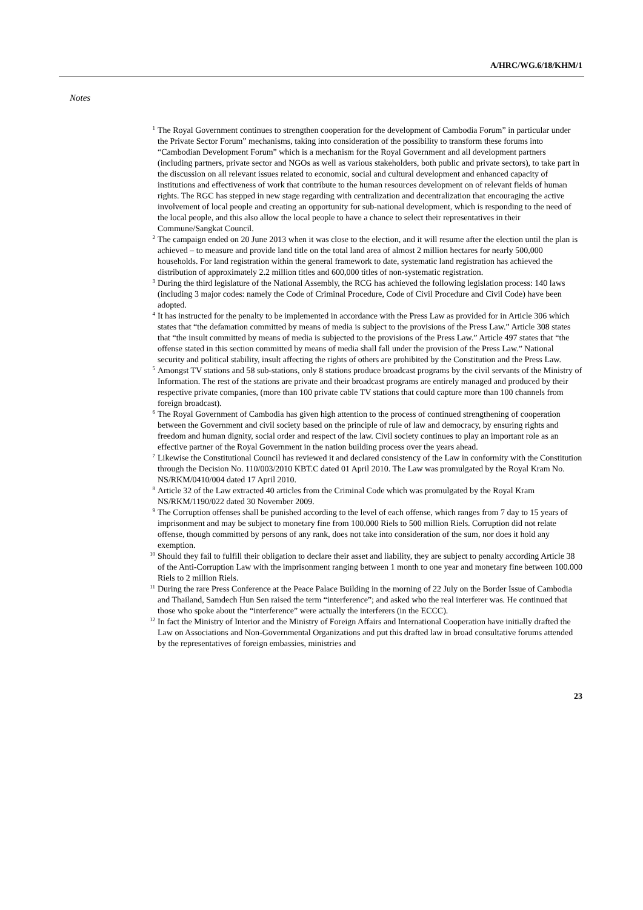A/HRC/WG.6/18/KHM/1
Notes
<sup>1</sup> The Royal Government continues to strengthen cooperation for the development of Cambodia Forum” in particular under the Private Sector Forum” mechanisms, taking into consideration of the possibility to transform these forums into “Cambodian Development Forum” which is a mechanism for the Royal Government and all development partners (including partners, private sector and NGOs as well as various stakeholders, both public and private sectors), to take part in the discussion on all relevant issues related to economic, social and cultural development and enhanced capacity of institutions and effectiveness of work that contribute to the human resources development on of relevant fields of human rights. The RGC has stepped in new stage regarding with centralization and decentralization that encouraging the active involvement of local people and creating an opportunity for sub-national development, which is responding to the need of the local people, and this also allow the local people to have a chance to select their representatives in their Commune/Sangkat Council.
<sup>2</sup> The campaign ended on 20 June 2013 when it was close to the election, and it will resume after the election until the plan is achieved – to measure and provide land title on the total land area of almost 2 million hectares for nearly 500,000 households. For land registration within the general framework to date, systematic land registration has achieved the distribution of approximately 2.2 million titles and 600,000 titles of non-systematic registration.
<sup>3</sup> During the third legislature of the National Assembly, the RCG has achieved the following legislation process: 140 laws (including 3 major codes: namely the Code of Criminal Procedure, Code of Civil Procedure and Civil Code) have been adopted.
<sup>4</sup> It has instructed for the penalty to be implemented in accordance with the Press Law as provided for in Article 306 which states that “the defamation committed by means of media is subject to the provisions of the Press Law.” Article 308 states that “the insult committed by means of media is subjected to the provisions of the Press Law.” Article 497 states that “the offense stated in this section committed by means of media shall fall under the provision of the Press Law.” National security and political stability, insult affecting the rights of others are prohibited by the Constitution and the Press Law.
<sup>5</sup> Amongst TV stations and 58 sub-stations, only 8 stations produce broadcast programs by the civil servants of the Ministry of Information. The rest of the stations are private and their broadcast programs are entirely managed and produced by their respective private companies, (more than 100 private cable TV stations that could capture more than 100 channels from foreign broadcast).
<sup>6</sup> The Royal Government of Cambodia has given high attention to the process of continued strengthening of cooperation between the Government and civil society based on the principle of rule of law and democracy, by ensuring rights and freedom and human dignity, social order and respect of the law. Civil society continues to play an important role as an effective partner of the Royal Government in the nation building process over the years ahead.
<sup>7</sup> Likewise the Constitutional Council has reviewed it and declared consistency of the Law in conformity with the Constitution through the Decision No. 110/003/2010 KBT.C dated 01 April 2010. The Law was promulgated by the Royal Kram No. NS/RKM/0410/004 dated 17 April 2010.
<sup>8</sup> Article 32 of the Law extracted 40 articles from the Criminal Code which was promulgated by the Royal Kram NS/RKM/1190/022 dated 30 November 2009.
<sup>9</sup> The Corruption offenses shall be punished according to the level of each offense, which ranges from 7 day to 15 years of imprisonment and may be subject to monetary fine from 100.000 Riels to 500 million Riels. Corruption did not relate offense, though committed by persons of any rank, does not take into consideration of the sum, nor does it hold any exemption.
<sup>10</sup> Should they fail to fulfill their obligation to declare their asset and liability, they are subject to penalty according Article 38 of the Anti-Corruption Law with the imprisonment ranging between 1 month to one year and monetary fine between 100.000 Riels to 2 million Riels.
<sup>11</sup> During the rare Press Conference at the Peace Palace Building in the morning of 22 July on the Border Issue of Cambodia and Thailand, Samdech Hun Sen raised the term “interference”; and asked who the real interferer was. He continued that those who spoke about the “interference” were actually the interferers (in the ECCC).
<sup>12</sup> In fact the Ministry of Interior and the Ministry of Foreign Affairs and International Cooperation have initially drafted the Law on Associations and Non-Governmental Organizations and put this drafted law in broad consultative forums attended by the representatives of foreign embassies, ministries and
23